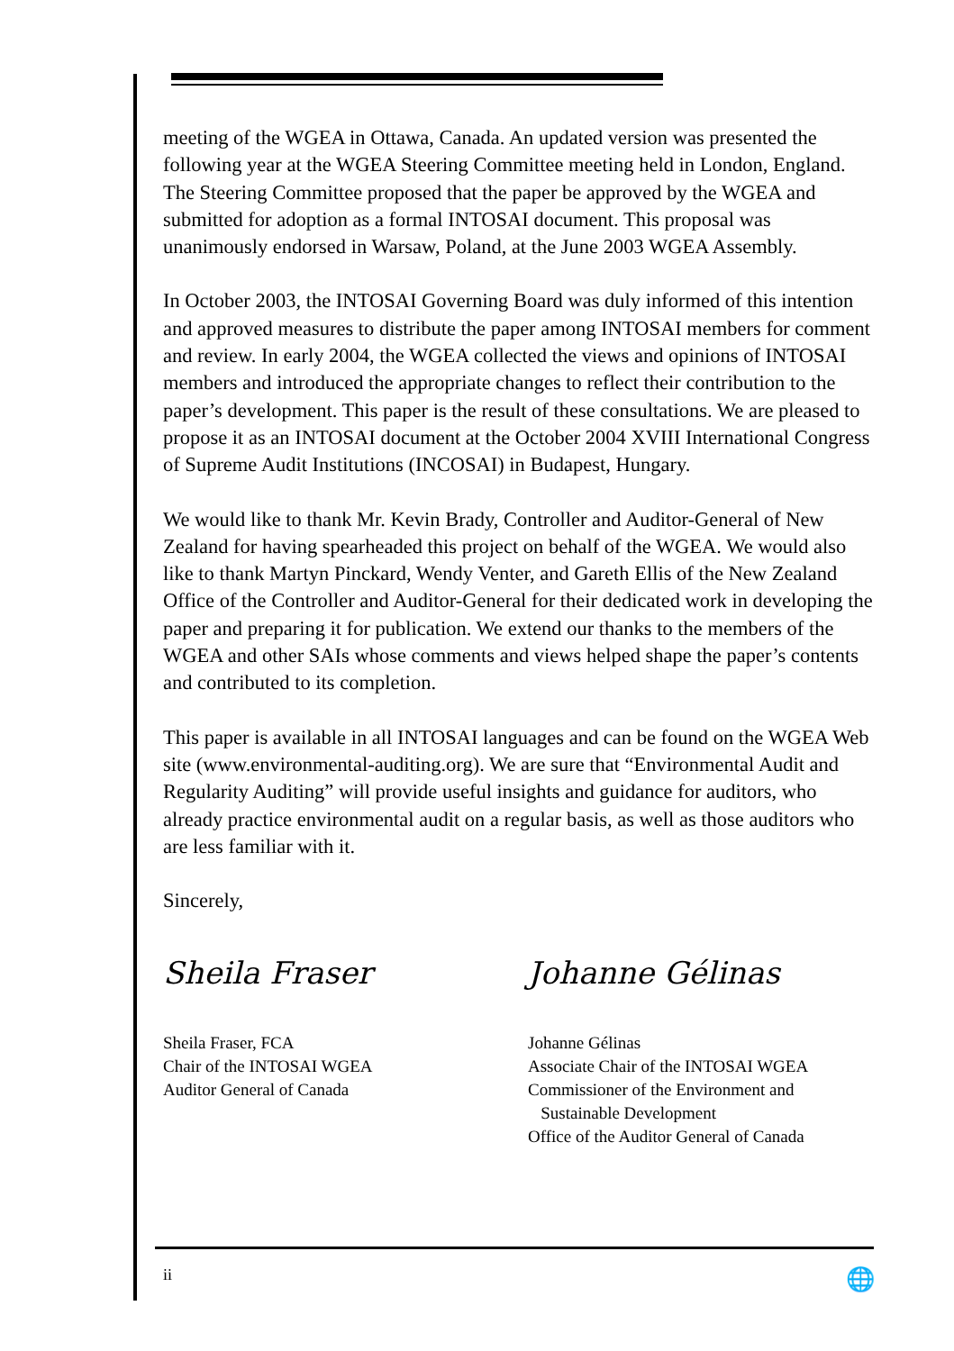meeting of the WGEA in Ottawa, Canada. An updated version was presented the following year at the WGEA Steering Committee meeting held in London, England. The Steering Committee proposed that the paper be approved by the WGEA and submitted for adoption as a formal INTOSAI document. This proposal was unanimously endorsed in Warsaw, Poland, at the June 2003 WGEA Assembly.
In October 2003, the INTOSAI Governing Board was duly informed of this intention and approved measures to distribute the paper among INTOSAI members for comment and review. In early 2004, the WGEA collected the views and opinions of INTOSAI members and introduced the appropriate changes to reflect their contribution to the paper’s development. This paper is the result of these consultations. We are pleased to propose it as an INTOSAI document at the October 2004 XVIII International Congress of Supreme Audit Institutions (INCOSAI) in Budapest, Hungary.
We would like to thank Mr. Kevin Brady, Controller and Auditor-General of New Zealand for having spearheaded this project on behalf of the WGEA. We would also like to thank Martyn Pinckard, Wendy Venter, and Gareth Ellis of the New Zealand Office of the Controller and Auditor-General for their dedicated work in developing the paper and preparing it for publication. We extend our thanks to the members of the WGEA and other SAIs whose comments and views helped shape the paper’s contents and contributed to its completion.
This paper is available in all INTOSAI languages and can be found on the WGEA Web site (www.environmental-auditing.org). We are sure that “Environmental Audit and Regularity Auditing” will provide useful insights and guidance for auditors, who already practice environmental audit on a regular basis, as well as those auditors who are less familiar with it.
Sincerely,
Sheila Fraser
Sheila Fraser, FCA
Chair of the INTOSAI WGEA
Auditor General of Canada
Johanne Gélinas
Johanne Gélinas
Associate Chair of the INTOSAI WGEA
Commissioner of the Environment and
Sustainable Development
Office of the Auditor General of Canada
ii 🌐